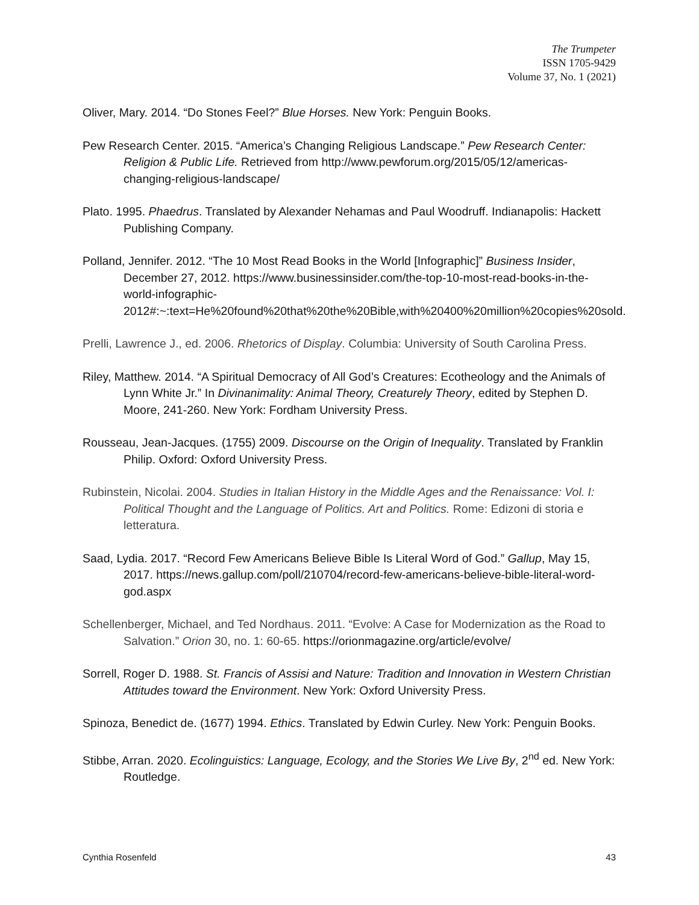The Trumpeter
ISSN 1705-9429
Volume 37, No. 1 (2021)
Oliver, Mary. 2014. “Do Stones Feel?” Blue Horses. New York: Penguin Books.
Pew Research Center. 2015. “America’s Changing Religious Landscape.” Pew Research Center: Religion & Public Life. Retrieved from http://www.pewforum.org/2015/05/12/americas-changing-religious-landscape/
Plato. 1995. Phaedrus. Translated by Alexander Nehamas and Paul Woodruff. Indianapolis: Hackett Publishing Company.
Polland, Jennifer. 2012. “The 10 Most Read Books in the World [Infographic]” Business Insider, December 27, 2012. https://www.businessinsider.com/the-top-10-most-read-books-in-the-world-infographic-2012#:~:text=He%20found%20that%20the%20Bible,with%20400%20million%20copies%20sold.
Prelli, Lawrence J., ed. 2006. Rhetorics of Display. Columbia: University of South Carolina Press.
Riley, Matthew. 2014. “A Spiritual Democracy of All God’s Creatures: Ecotheology and the Animals of Lynn White Jr.” In Divinanimality: Animal Theory, Creaturely Theory, edited by Stephen D. Moore, 241-260. New York: Fordham University Press.
Rousseau, Jean-Jacques. (1755) 2009. Discourse on the Origin of Inequality. Translated by Franklin Philip. Oxford: Oxford University Press.
Rubinstein, Nicolai. 2004. Studies in Italian History in the Middle Ages and the Renaissance: Vol. I: Political Thought and the Language of Politics. Art and Politics. Rome: Edizoni di storia e letteratura.
Saad, Lydia. 2017. “Record Few Americans Believe Bible Is Literal Word of God.” Gallup, May 15, 2017. https://news.gallup.com/poll/210704/record-few-americans-believe-bible-literal-word-god.aspx
Schellenberger, Michael, and Ted Nordhaus. 2011. “Evolve: A Case for Modernization as the Road to Salvation.” Orion 30, no. 1: 60-65. https://orionmagazine.org/article/evolve/
Sorrell, Roger D. 1988. St. Francis of Assisi and Nature: Tradition and Innovation in Western Christian Attitudes toward the Environment. New York: Oxford University Press.
Spinoza, Benedict de. (1677) 1994. Ethics. Translated by Edwin Curley. New York: Penguin Books.
Stibbe, Arran. 2020. Ecolinguistics: Language, Ecology, and the Stories We Live By, 2<sup>nd</sup> ed. New York: Routledge.
Cynthia Rosenfeld 43